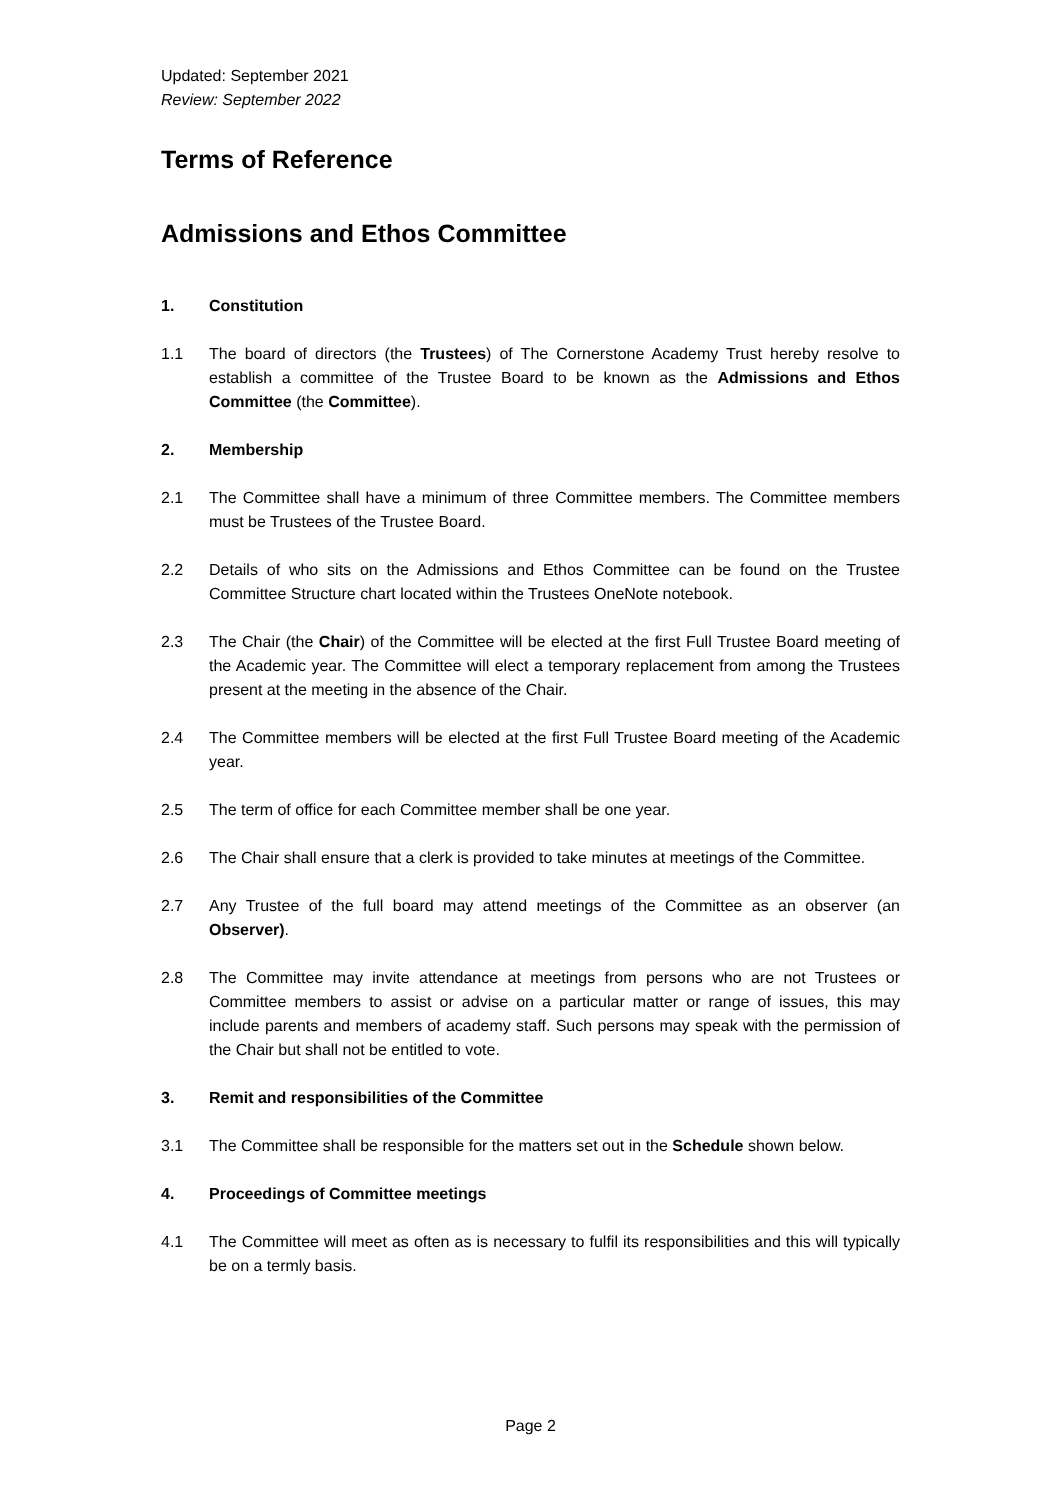Updated: September 2021
Review: September 2022
Terms of Reference
Admissions and Ethos Committee
1. Constitution
1.1 The board of directors (the Trustees) of The Cornerstone Academy Trust hereby resolve to establish a committee of the Trustee Board to be known as the Admissions and Ethos Committee (the Committee).
2. Membership
2.1 The Committee shall have a minimum of three Committee members. The Committee members must be Trustees of the Trustee Board.
2.2 Details of who sits on the Admissions and Ethos Committee can be found on the Trustee Committee Structure chart located within the Trustees OneNote notebook.
2.3 The Chair (the Chair) of the Committee will be elected at the first Full Trustee Board meeting of the Academic year. The Committee will elect a temporary replacement from among the Trustees present at the meeting in the absence of the Chair.
2.4 The Committee members will be elected at the first Full Trustee Board meeting of the Academic year.
2.5 The term of office for each Committee member shall be one year.
2.6 The Chair shall ensure that a clerk is provided to take minutes at meetings of the Committee.
2.7 Any Trustee of the full board may attend meetings of the Committee as an observer (an Observer).
2.8 The Committee may invite attendance at meetings from persons who are not Trustees or Committee members to assist or advise on a particular matter or range of issues, this may include parents and members of academy staff. Such persons may speak with the permission of the Chair but shall not be entitled to vote.
3. Remit and responsibilities of the Committee
3.1 The Committee shall be responsible for the matters set out in the Schedule shown below.
4. Proceedings of Committee meetings
4.1 The Committee will meet as often as is necessary to fulfil its responsibilities and this will typically be on a termly basis.
Page 2